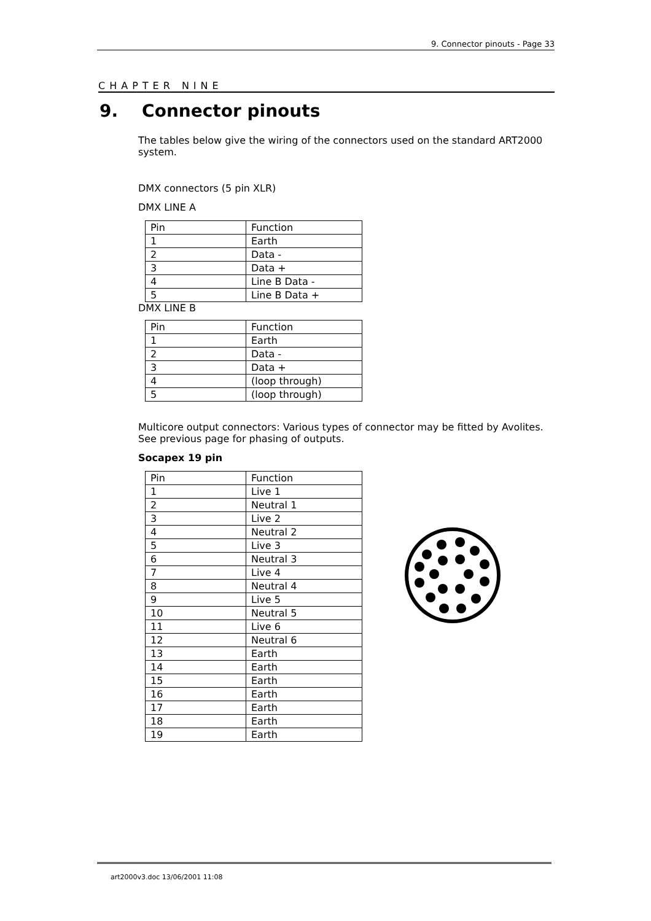9. Connector pinouts - Page 33
CHAPTER NINE
9. Connector pinouts
The tables below give the wiring of the connectors used on the standard ART2000 system.
DMX connectors (5 pin XLR)
DMX LINE A
| Pin | Function |
| 1 | Earth |
| 2 | Data - |
| 3 | Data + |
| 4 | Line B Data - |
| 5 | Line B Data + |
DMX LINE B
| Pin | Function |
| 1 | Earth |
| 2 | Data - |
| 3 | Data + |
| 4 | (loop through) |
| 5 | (loop through) |
Multicore output connectors: Various types of connector may be fitted by Avolites. See previous page for phasing of outputs.
Socapex 19 pin
| Pin | Function |
| 1 | Live 1 |
| 2 | Neutral 1 |
| 3 | Live 2 |
| 4 | Neutral 2 |
| 5 | Live 3 |
| 6 | Neutral 3 |
| 7 | Live 4 |
| 8 | Neutral 4 |
| 9 | Live 5 |
| 10 | Neutral 5 |
| 11 | Live 6 |
| 12 | Neutral 6 |
| 13 | Earth |
| 14 | Earth |
| 15 | Earth |
| 16 | Earth |
| 17 | Earth |
| 18 | Earth |
| 19 | Earth |
art2000v3.doc 13/06/2001 11:08